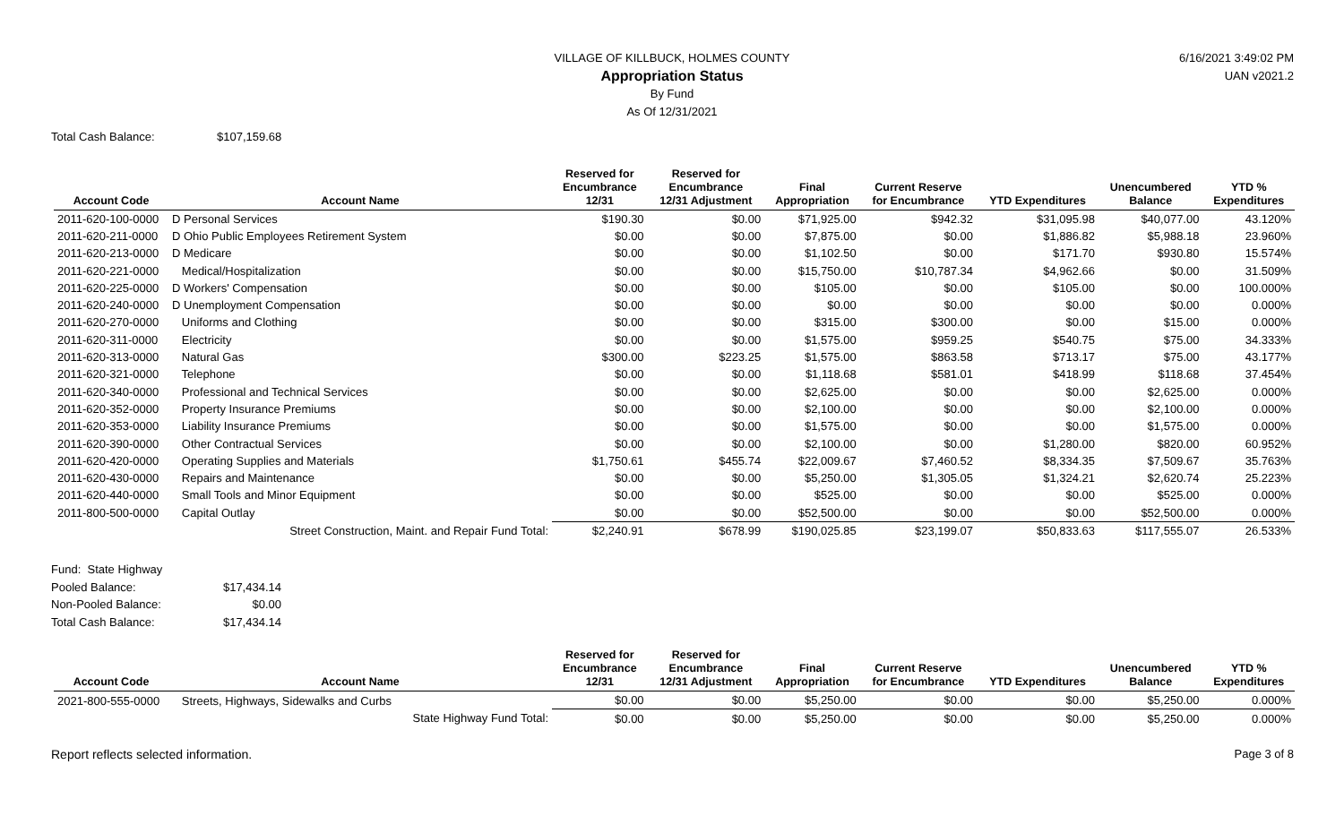VILLAGE OF KILLBUCK, HOLMES COUNTY
Appropriation Status
By Fund
As Of 12/31/2021
6/16/2021 3:49:02 PM
UAN v2021.2
Total Cash Balance: $107,159.68
| Account Code | Account Name | Reserved for Encumbrance 12/31 | Reserved for Encumbrance 12/31 Adjustment | Final Appropriation | Current Reserve for Encumbrance | YTD Expenditures | Unencumbered Balance | YTD % Expenditures |
| --- | --- | --- | --- | --- | --- | --- | --- | --- |
| 2011-620-100-0000 | D Personal Services | $190.30 | $0.00 | $71,925.00 | $942.32 | $31,095.98 | $40,077.00 | 43.120% |
| 2011-620-211-0000 | D Ohio Public Employees Retirement System | $0.00 | $0.00 | $7,875.00 | $0.00 | $1,886.82 | $5,988.18 | 23.960% |
| 2011-620-213-0000 | D Medicare | $0.00 | $0.00 | $1,102.50 | $0.00 | $171.70 | $930.80 | 15.574% |
| 2011-620-221-0000 | Medical/Hospitalization | $0.00 | $0.00 | $15,750.00 | $10,787.34 | $4,962.66 | $0.00 | 31.509% |
| 2011-620-225-0000 | D Workers' Compensation | $0.00 | $0.00 | $105.00 | $0.00 | $105.00 | $0.00 | 100.000% |
| 2011-620-240-0000 | D Unemployment Compensation | $0.00 | $0.00 | $0.00 | $0.00 | $0.00 | $0.00 | 0.000% |
| 2011-620-270-0000 | Uniforms and Clothing | $0.00 | $0.00 | $315.00 | $300.00 | $0.00 | $15.00 | 0.000% |
| 2011-620-311-0000 | Electricity | $0.00 | $0.00 | $1,575.00 | $959.25 | $540.75 | $75.00 | 34.333% |
| 2011-620-313-0000 | Natural Gas | $300.00 | $223.25 | $1,575.00 | $863.58 | $713.17 | $75.00 | 43.177% |
| 2011-620-321-0000 | Telephone | $0.00 | $0.00 | $1,118.68 | $581.01 | $418.99 | $118.68 | 37.454% |
| 2011-620-340-0000 | Professional and Technical Services | $0.00 | $0.00 | $2,625.00 | $0.00 | $0.00 | $2,625.00 | 0.000% |
| 2011-620-352-0000 | Property Insurance Premiums | $0.00 | $0.00 | $2,100.00 | $0.00 | $0.00 | $2,100.00 | 0.000% |
| 2011-620-353-0000 | Liability Insurance Premiums | $0.00 | $0.00 | $1,575.00 | $0.00 | $0.00 | $1,575.00 | 0.000% |
| 2011-620-390-0000 | Other Contractual Services | $0.00 | $0.00 | $2,100.00 | $0.00 | $1,280.00 | $820.00 | 60.952% |
| 2011-620-420-0000 | Operating Supplies and Materials | $1,750.61 | $455.74 | $22,009.67 | $7,460.52 | $8,334.35 | $7,509.67 | 35.763% |
| 2011-620-430-0000 | Repairs and Maintenance | $0.00 | $0.00 | $5,250.00 | $1,305.05 | $1,324.21 | $2,620.74 | 25.223% |
| 2011-620-440-0000 | Small Tools and Minor Equipment | $0.00 | $0.00 | $525.00 | $0.00 | $0.00 | $525.00 | 0.000% |
| 2011-800-500-0000 | Capital Outlay | $0.00 | $0.00 | $52,500.00 | $0.00 | $0.00 | $52,500.00 | 0.000% |
| | Street Construction, Maint. and Repair Fund Total: | $2,240.91 | $678.99 | $190,025.85 | $23,199.07 | $50,833.63 | $117,555.07 | 26.533% |
Fund: State Highway
Pooled Balance: $17,434.14
Non-Pooled Balance: $0.00
Total Cash Balance: $17,434.14
| Account Code | Account Name | Reserved for Encumbrance 12/31 | Reserved for Encumbrance 12/31 Adjustment | Final Appropriation | Current Reserve for Encumbrance | YTD Expenditures | Unencumbered Balance | YTD % Expenditures |
| --- | --- | --- | --- | --- | --- | --- | --- | --- |
| 2021-800-555-0000 | Streets, Highways, Sidewalks and Curbs | $0.00 | $0.00 | $5,250.00 | $0.00 | $0.00 | $5,250.00 | 0.000% |
| | State Highway Fund Total: | $0.00 | $0.00 | $5,250.00 | $0.00 | $0.00 | $5,250.00 | 0.000% |
Report reflects selected information. Page 3 of 8